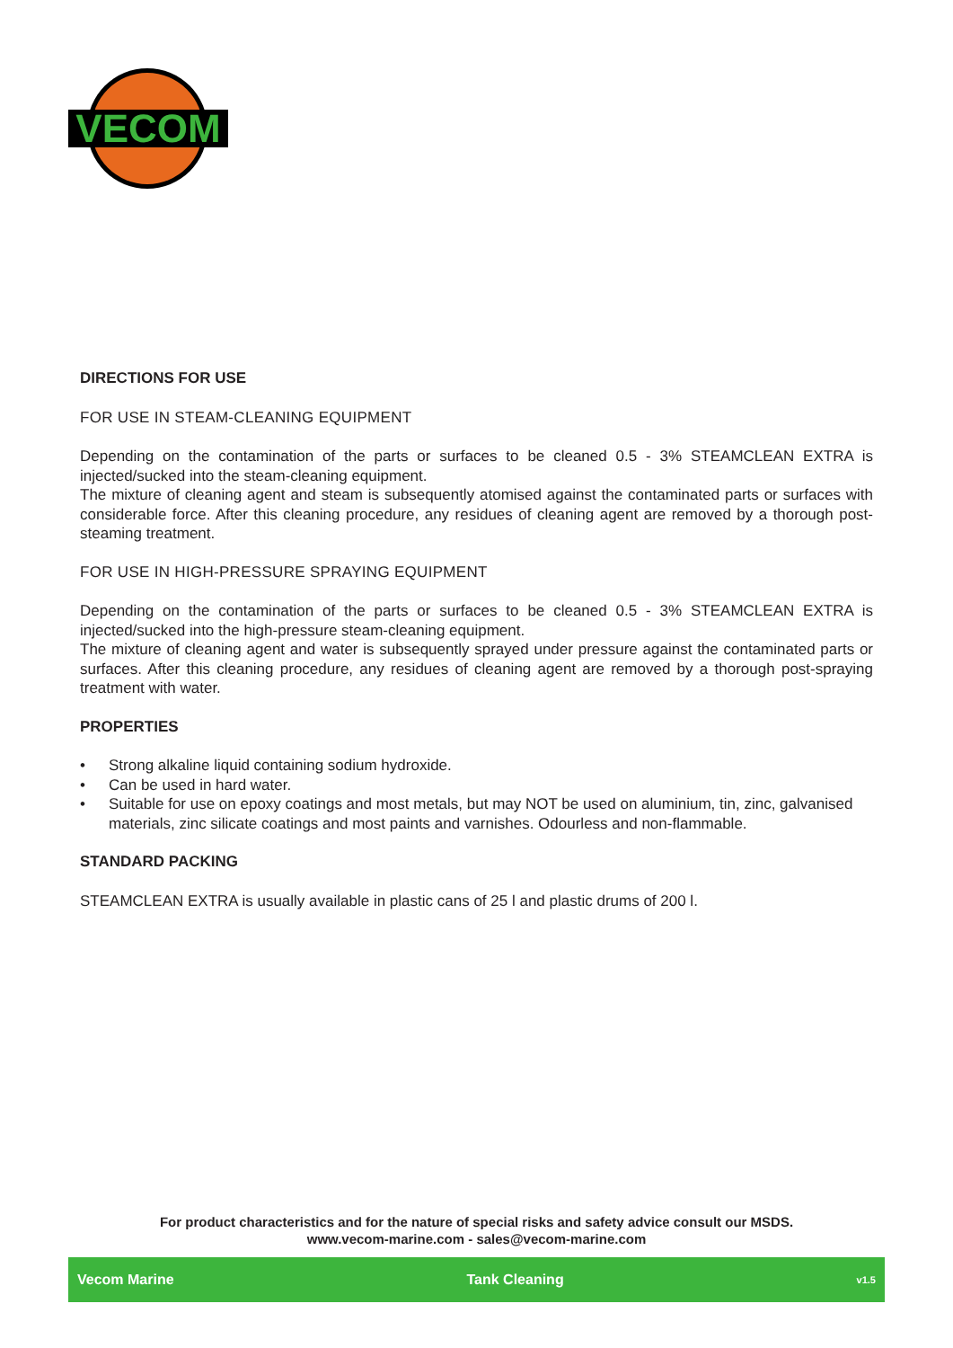VECOM
DIRECTIONS FOR USE
FOR USE IN STEAM-CLEANING EQUIPMENT
Depending on the contamination of the parts or surfaces to be cleaned 0.5 - 3% STEAMCLEAN EXTRA is injected/sucked into the steam-cleaning equipment.
The mixture of cleaning agent and steam is subsequently atomised against the contaminated parts or surfaces with considerable force. After this cleaning procedure, any residues of cleaning agent are removed by a thorough post-steaming treatment.
FOR USE IN HIGH-PRESSURE SPRAYING EQUIPMENT
Depending on the contamination of the parts or surfaces to be cleaned 0.5 - 3% STEAMCLEAN EXTRA is injected/sucked into the high-pressure steam-cleaning equipment.
The mixture of cleaning agent and water is subsequently sprayed under pressure against the contaminated parts or surfaces. After this cleaning procedure, any residues of cleaning agent are removed by a thorough post-spraying treatment with water.
PROPERTIES
• Strong alkaline liquid containing sodium hydroxide.
• Can be used in hard water.
• Suitable for use on epoxy coatings and most metals, but may NOT be used on aluminium, tin, zinc, galvanised materials, zinc silicate coatings and most paints and varnishes. Odourless and non-flammable.
STANDARD PACKING
STEAMCLEAN EXTRA is usually available in plastic cans of 25 l and plastic drums of 200 l.
For product characteristics and for the nature of special risks and safety advice consult our MSDS.
www.vecom-marine.com - sales@vecom-marine.com
Vecom Marine Tank Cleaning v1.5